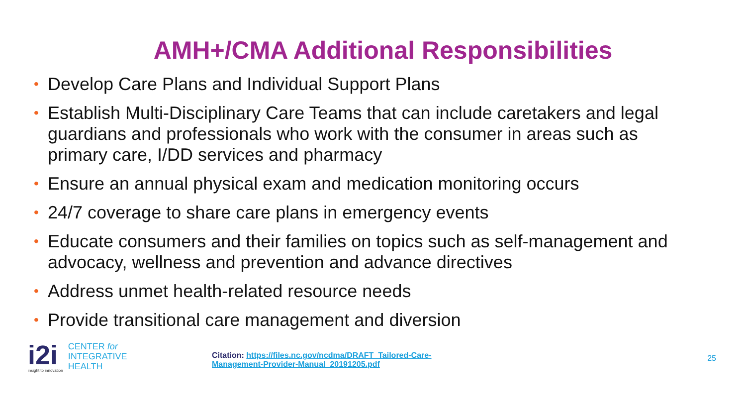AMH+/CMA Additional Responsibilities
• Develop Care Plans and Individual Support Plans
• Establish Multi-Disciplinary Care Teams that can include caretakers and legal guardians and professionals who work with the consumer in areas such as primary care, I/DD services and pharmacy
• Ensure an annual physical exam and medication monitoring occurs
• 24/7 coverage to share care plans in emergency events
• Educate consumers and their families on topics such as self-management and advocacy, wellness and prevention and advance directives
• Address unmet health-related resource needs
• Provide transitional care management and diversion
i2i
insight to innovation
CENTER for
INTEGRATIVE
HEALTH
Citation: https://files.nc.gov/ncdma/DRAFT_Tailored-Care-
Management-Provider-Manual_20191205.pdf
25